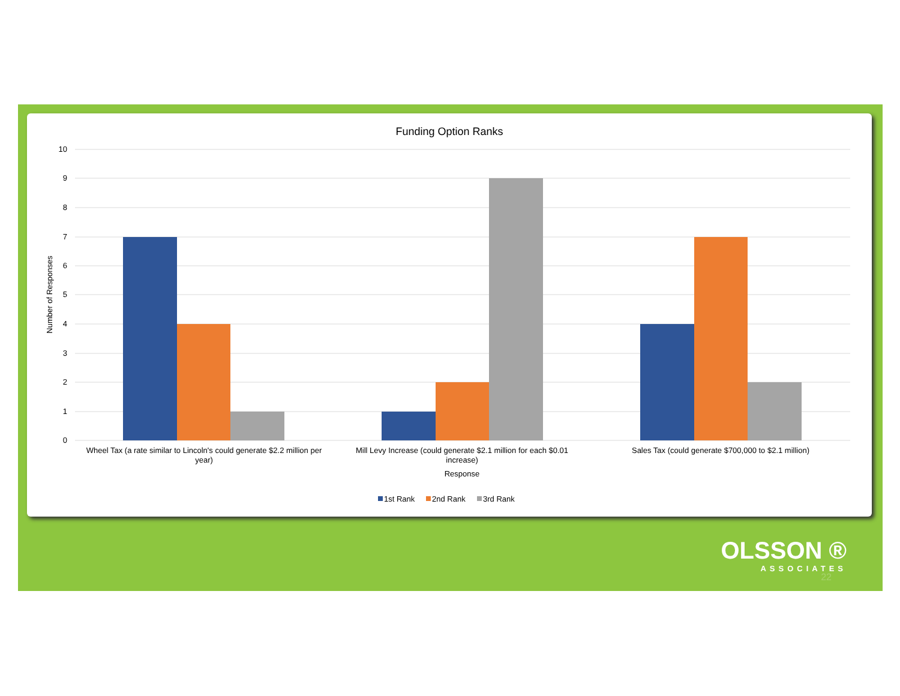Funding Option Ranks
10
9
8
7
6
5
4
3
2
1
0
Wheel Tax (a rate similar to Lincoln's could generate $2.2 million per
year)
Mill Levy Increase (could generate $2.1 million for each $0.01
increase)
Sales Tax (could generate $700,000 to $2.1 million)
Response
Number of Responses
1st Rank
2nd Rank
3rd Rank
OLSSON ®
ASSOCIATES
22